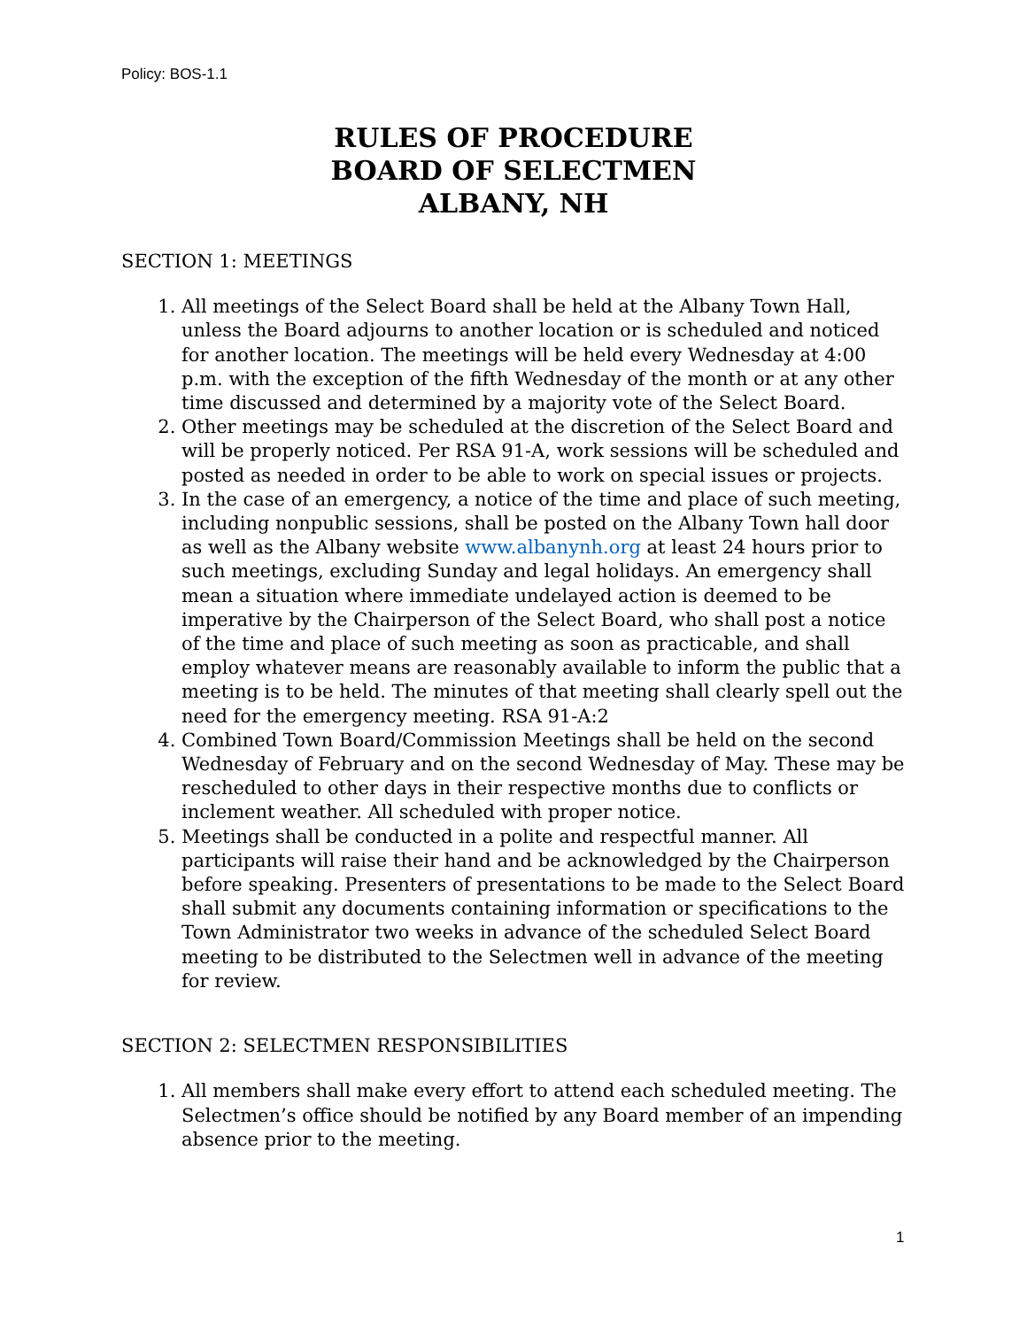Policy: BOS-1.1
RULES OF PROCEDURE
BOARD OF SELECTMEN
ALBANY, NH
SECTION 1: MEETINGS
1. All meetings of the Select Board shall be held at the Albany Town Hall, unless the Board adjourns to another location or is scheduled and noticed for another location. The meetings will be held every Wednesday at 4:00 p.m. with the exception of the fifth Wednesday of the month or at any other time discussed and determined by a majority vote of the Select Board.
2. Other meetings may be scheduled at the discretion of the Select Board and will be properly noticed. Per RSA 91-A, work sessions will be scheduled and posted as needed in order to be able to work on special issues or projects.
3. In the case of an emergency, a notice of the time and place of such meeting, including nonpublic sessions, shall be posted on the Albany Town hall door as well as the Albany website www.albanynh.org at least 24 hours prior to such meetings, excluding Sunday and legal holidays. An emergency shall mean a situation where immediate undelayed action is deemed to be imperative by the Chairperson of the Select Board, who shall post a notice of the time and place of such meeting as soon as practicable, and shall employ whatever means are reasonably available to inform the public that a meeting is to be held. The minutes of that meeting shall clearly spell out the need for the emergency meeting. RSA 91-A:2
4. Combined Town Board/Commission Meetings shall be held on the second Wednesday of February and on the second Wednesday of May. These may be rescheduled to other days in their respective months due to conflicts or inclement weather. All scheduled with proper notice.
5. Meetings shall be conducted in a polite and respectful manner. All participants will raise their hand and be acknowledged by the Chairperson before speaking. Presenters of presentations to be made to the Select Board shall submit any documents containing information or specifications to the Town Administrator two weeks in advance of the scheduled Select Board meeting to be distributed to the Selectmen well in advance of the meeting for review.
SECTION 2: SELECTMEN RESPONSIBILITIES
1. All members shall make every effort to attend each scheduled meeting. The Selectmen’s office should be notified by any Board member of an impending absence prior to the meeting.
1